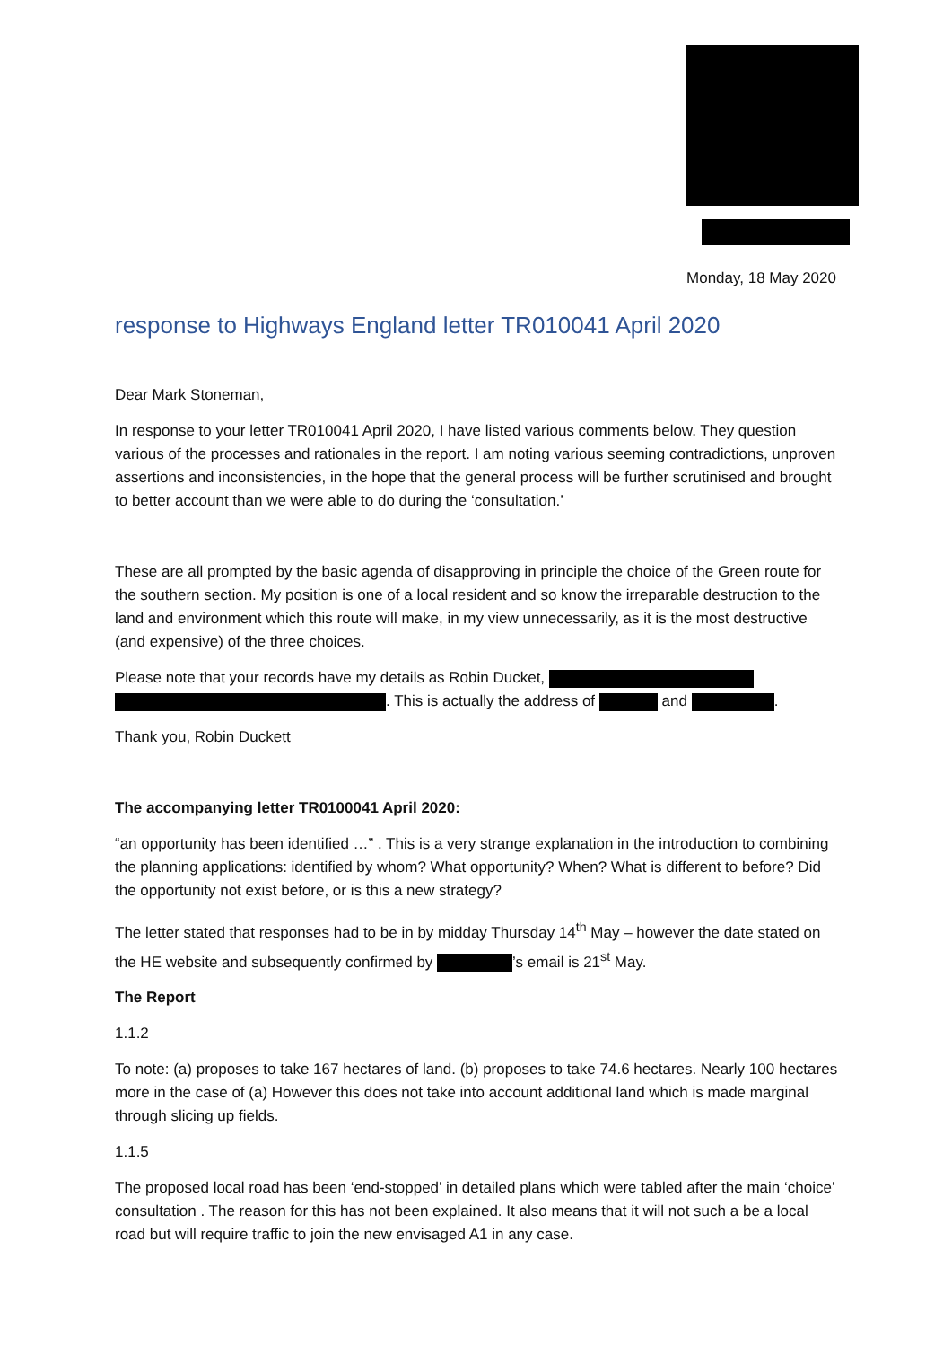Monday, 18 May 2020
response to Highways England letter TR010041 April 2020
Dear Mark Stoneman,
In response to your letter TR010041 April 2020, I have listed various comments below. They question various of the processes and rationales in the report. I am noting various seeming contradictions, unproven assertions and inconsistencies, in the hope that the general process will be further scrutinised and brought to better account than we were able to do during the ‘consultation.’
These are all prompted by the basic agenda of disapproving in principle the choice of the Green route for the southern section. My position is one of a local resident and so know the irreparable destruction to the land and environment which this route will make, in my view unnecessarily, as it is the most destructive (and expensive) of the three choices.
Please note that your records have my details as Robin Ducket,
. This is actually the address of and .
Thank you, Robin Duckett
The accompanying letter TR0100041 April 2020:
“an opportunity has been identified …” . This is a very strange explanation in the introduction to combining the planning applications: identified by whom? What opportunity? When? What is different to before? Did the opportunity not exist before, or is this a new strategy?
The letter stated that responses had to be in by midday Thursday 14<sup>th</sup> May – however the date stated on the HE website and subsequently confirmed by ’s email is 21<sup>st</sup> May.
The Report
1.1.2
To note: (a) proposes to take 167 hectares of land. (b) proposes to take 74.6 hectares. Nearly 100 hectares more in the case of (a) However this does not take into account additional land which is made marginal through slicing up fields.
1.1.5
The proposed local road has been ‘end-stopped’ in detailed plans which were tabled after the main ‘choice’ consultation . The reason for this has not been explained. It also means that it will not such a be a local road but will require traffic to join the new envisaged A1 in any case.